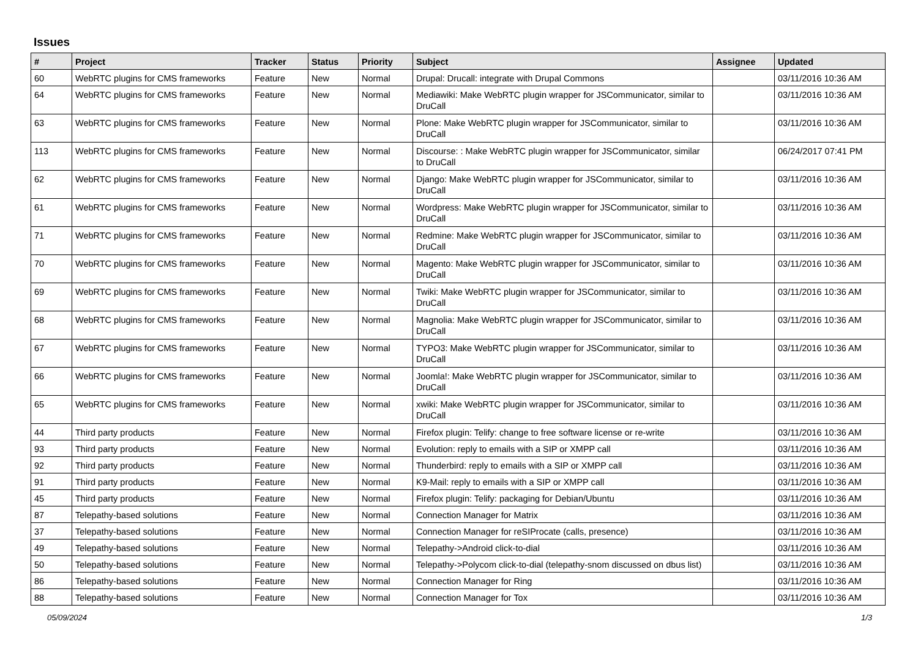Issues
| # | Project | Tracker | Status | Priority | Subject | Assignee | Updated |
| --- | --- | --- | --- | --- | --- | --- | --- |
| 60 | WebRTC plugins for CMS frameworks | Feature | New | Normal | Drupal: Drucall: integrate with Drupal Commons | | 03/11/2016 10:36 AM |
| 64 | WebRTC plugins for CMS frameworks | Feature | New | Normal | Mediawiki: Make WebRTC plugin wrapper for JSCommunicator, similar to DruCall | | 03/11/2016 10:36 AM |
| 63 | WebRTC plugins for CMS frameworks | Feature | New | Normal | Plone: Make WebRTC plugin wrapper for JSCommunicator, similar to DruCall | | 03/11/2016 10:36 AM |
| 113 | WebRTC plugins for CMS frameworks | Feature | New | Normal | Discourse: : Make WebRTC plugin wrapper for JSCommunicator, similar to DruCall | | 06/24/2017 07:41 PM |
| 62 | WebRTC plugins for CMS frameworks | Feature | New | Normal | Django: Make WebRTC plugin wrapper for JSCommunicator, similar to DruCall | | 03/11/2016 10:36 AM |
| 61 | WebRTC plugins for CMS frameworks | Feature | New | Normal | Wordpress: Make WebRTC plugin wrapper for JSCommunicator, similar to DruCall | | 03/11/2016 10:36 AM |
| 71 | WebRTC plugins for CMS frameworks | Feature | New | Normal | Redmine: Make WebRTC plugin wrapper for JSCommunicator, similar to DruCall | | 03/11/2016 10:36 AM |
| 70 | WebRTC plugins for CMS frameworks | Feature | New | Normal | Magento: Make WebRTC plugin wrapper for JSCommunicator, similar to DruCall | | 03/11/2016 10:36 AM |
| 69 | WebRTC plugins for CMS frameworks | Feature | New | Normal | Twiki: Make WebRTC plugin wrapper for JSCommunicator, similar to DruCall | | 03/11/2016 10:36 AM |
| 68 | WebRTC plugins for CMS frameworks | Feature | New | Normal | Magnolia: Make WebRTC plugin wrapper for JSCommunicator, similar to DruCall | | 03/11/2016 10:36 AM |
| 67 | WebRTC plugins for CMS frameworks | Feature | New | Normal | TYPO3: Make WebRTC plugin wrapper for JSCommunicator, similar to DruCall | | 03/11/2016 10:36 AM |
| 66 | WebRTC plugins for CMS frameworks | Feature | New | Normal | Joomla!: Make WebRTC plugin wrapper for JSCommunicator, similar to DruCall | | 03/11/2016 10:36 AM |
| 65 | WebRTC plugins for CMS frameworks | Feature | New | Normal | xwiki: Make WebRTC plugin wrapper for JSCommunicator, similar to DruCall | | 03/11/2016 10:36 AM |
| 44 | Third party products | Feature | New | Normal | Firefox plugin: Telify: change to free software license or re-write | | 03/11/2016 10:36 AM |
| 93 | Third party products | Feature | New | Normal | Evolution: reply to emails with a SIP or XMPP call | | 03/11/2016 10:36 AM |
| 92 | Third party products | Feature | New | Normal | Thunderbird: reply to emails with a SIP or XMPP call | | 03/11/2016 10:36 AM |
| 91 | Third party products | Feature | New | Normal | K9-Mail: reply to emails with a SIP or XMPP call | | 03/11/2016 10:36 AM |
| 45 | Third party products | Feature | New | Normal | Firefox plugin: Telify: packaging for Debian/Ubuntu | | 03/11/2016 10:36 AM |
| 87 | Telepathy-based solutions | Feature | New | Normal | Connection Manager for Matrix | | 03/11/2016 10:36 AM |
| 37 | Telepathy-based solutions | Feature | New | Normal | Connection Manager for reSIProcate (calls, presence) | | 03/11/2016 10:36 AM |
| 49 | Telepathy-based solutions | Feature | New | Normal | Telepathy->Android click-to-dial | | 03/11/2016 10:36 AM |
| 50 | Telepathy-based solutions | Feature | New | Normal | Telepathy->Polycom click-to-dial (telepathy-snom discussed on dbus list) | | 03/11/2016 10:36 AM |
| 86 | Telepathy-based solutions | Feature | New | Normal | Connection Manager for Ring | | 03/11/2016 10:36 AM |
| 88 | Telepathy-based solutions | Feature | New | Normal | Connection Manager for Tox | | 03/11/2016 10:36 AM |
05/09/2024 1/3